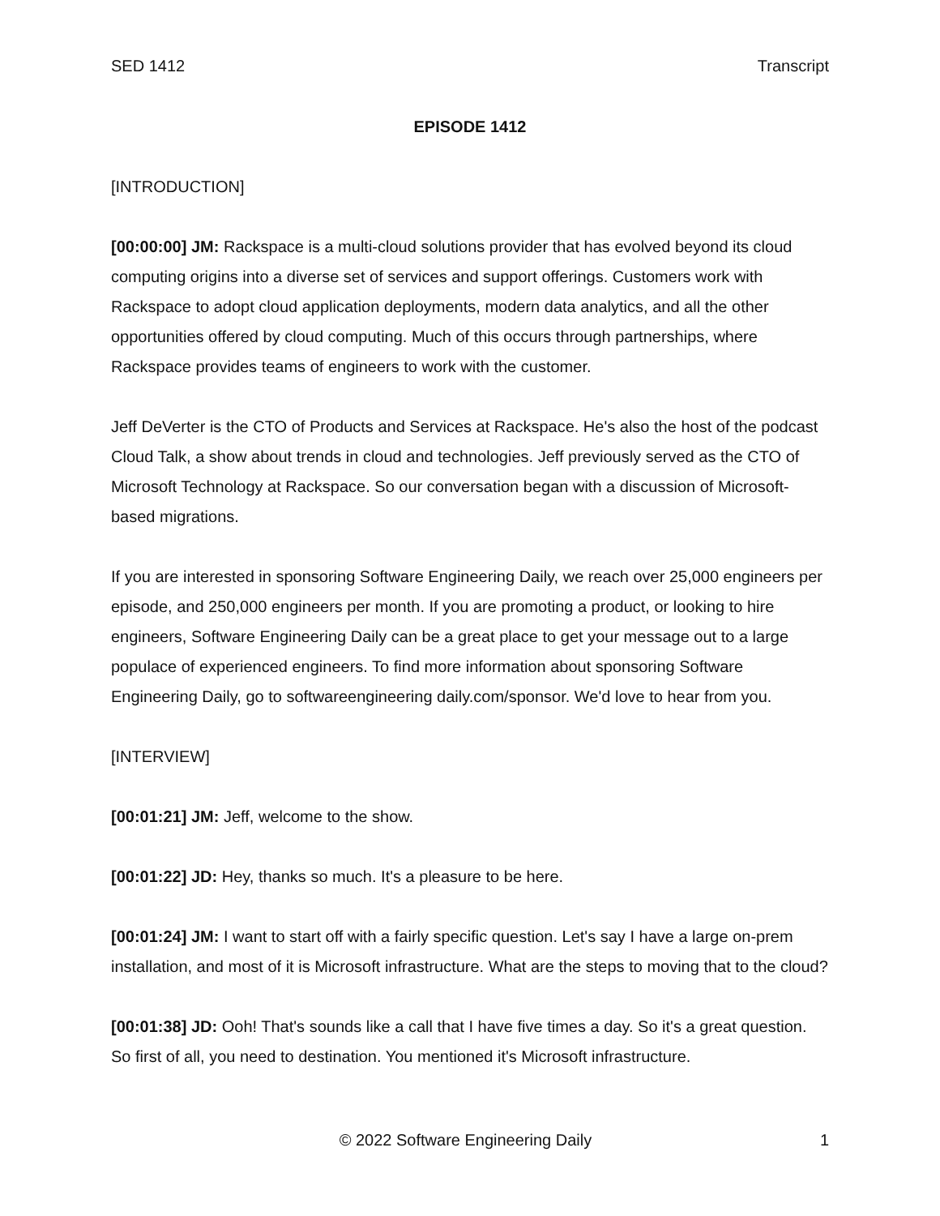SED 1412 Transcript
EPISODE 1412
[INTRODUCTION]
[00:00:00] JM: Rackspace is a multi-cloud solutions provider that has evolved beyond its cloud computing origins into a diverse set of services and support offerings. Customers work with Rackspace to adopt cloud application deployments, modern data analytics, and all the other opportunities offered by cloud computing. Much of this occurs through partnerships, where Rackspace provides teams of engineers to work with the customer.
Jeff DeVerter is the CTO of Products and Services at Rackspace. He's also the host of the podcast Cloud Talk, a show about trends in cloud and technologies. Jeff previously served as the CTO of Microsoft Technology at Rackspace. So our conversation began with a discussion of Microsoft-based migrations.
If you are interested in sponsoring Software Engineering Daily, we reach over 25,000 engineers per episode, and 250,000 engineers per month. If you are promoting a product, or looking to hire engineers, Software Engineering Daily can be a great place to get your message out to a large populace of experienced engineers. To find more information about sponsoring Software Engineering Daily, go to softwareengineering daily.com/sponsor. We'd love to hear from you.
[INTERVIEW]
[00:01:21] JM: Jeff, welcome to the show.
[00:01:22] JD: Hey, thanks so much. It's a pleasure to be here.
[00:01:24] JM: I want to start off with a fairly specific question. Let's say I have a large on-prem installation, and most of it is Microsoft infrastructure. What are the steps to moving that to the cloud?
[00:01:38] JD: Ooh! That's sounds like a call that I have five times a day. So it's a great question. So first of all, you need to destination. You mentioned it's Microsoft infrastructure.
© 2022 Software Engineering Daily 1